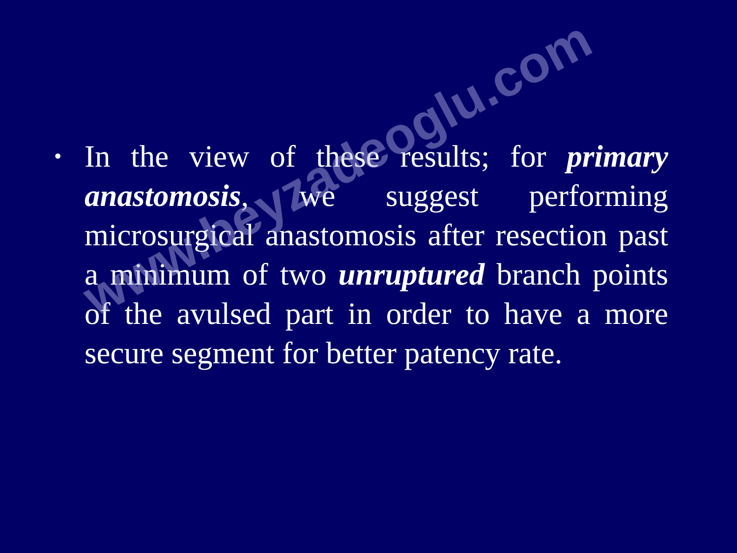•
In the view of these results; for primary anastomosis, we suggest performing microsurgical anastomosis after resection past a minimum of two unruptured branch points of the avulsed part in order to have a more secure segment for better patency rate.
www.beyzadeoglu.com